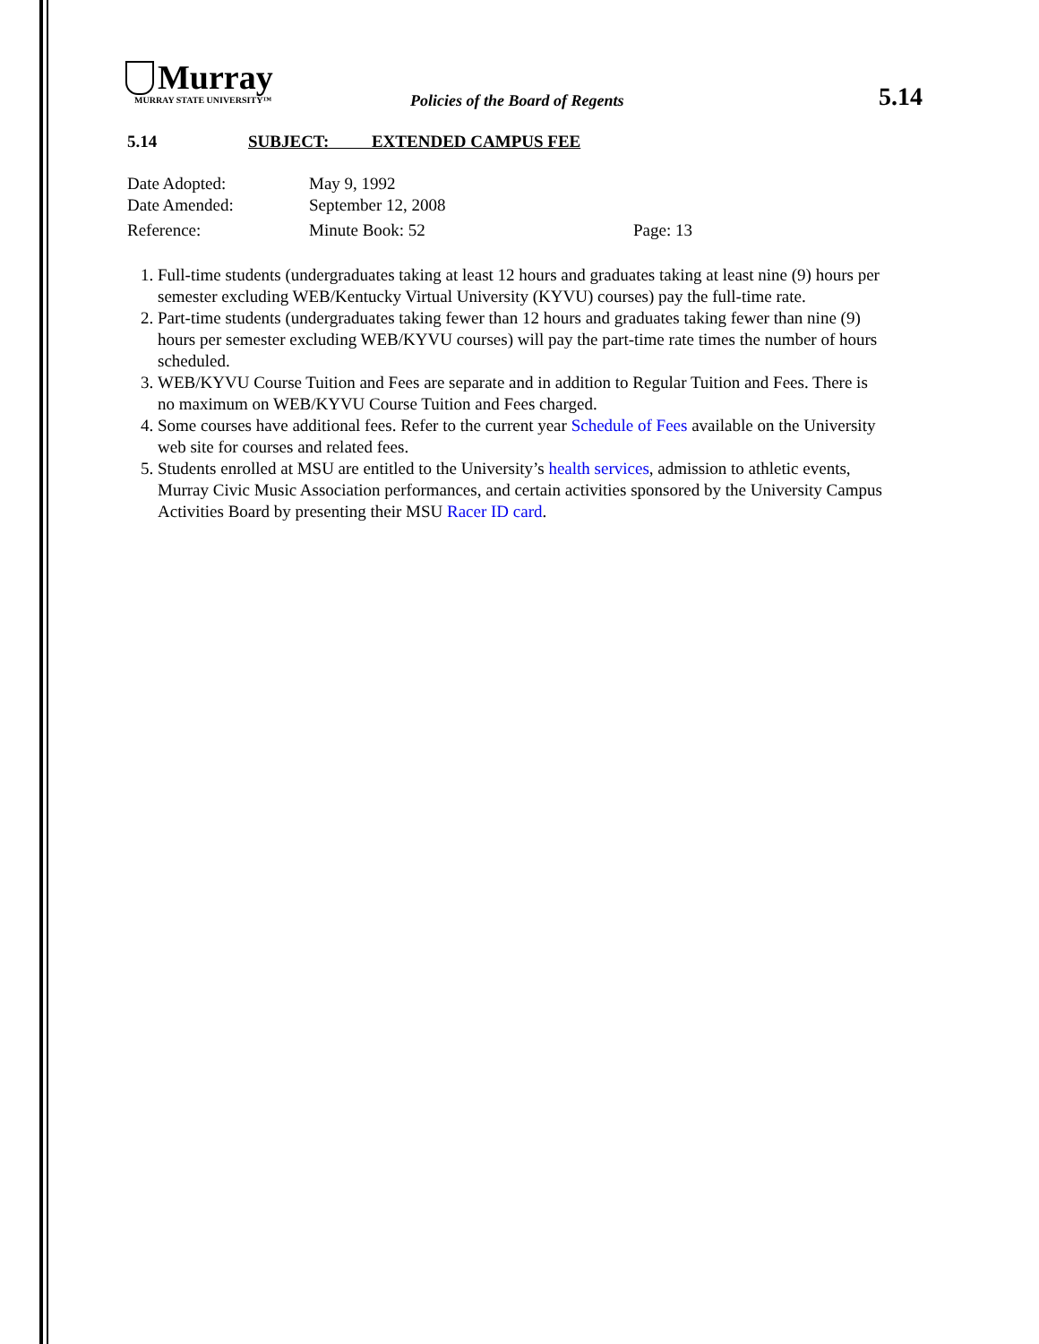Murray
MURRAY STATE UNIVERSITY™
Policies of the Board of Regents
5.14
5.14 SUBJECT: EXTENDED CAMPUS FEE
| Date Adopted: | May 9, 1992 | |
| Date Amended: | September 12, 2008 | |
| Reference: | Minute Book: 52 | Page: 13 |
1. Full-time students (undergraduates taking at least 12 hours and graduates taking at least nine (9) hours per semester excluding WEB/Kentucky Virtual University (KYVU) courses) pay the full-time rate.
2. Part-time students (undergraduates taking fewer than 12 hours and graduates taking fewer than nine (9) hours per semester excluding WEB/KYVU courses) will pay the part-time rate times the number of hours scheduled.
3. WEB/KYVU Course Tuition and Fees are separate and in addition to Regular Tuition and Fees. There is no maximum on WEB/KYVU Course Tuition and Fees charged.
4. Some courses have additional fees. Refer to the current year Schedule of Fees available on the University web site for courses and related fees.
5. Students enrolled at MSU are entitled to the University’s health services, admission to athletic events, Murray Civic Music Association performances, and certain activities sponsored by the University Campus Activities Board by presenting their MSU Racer ID card.